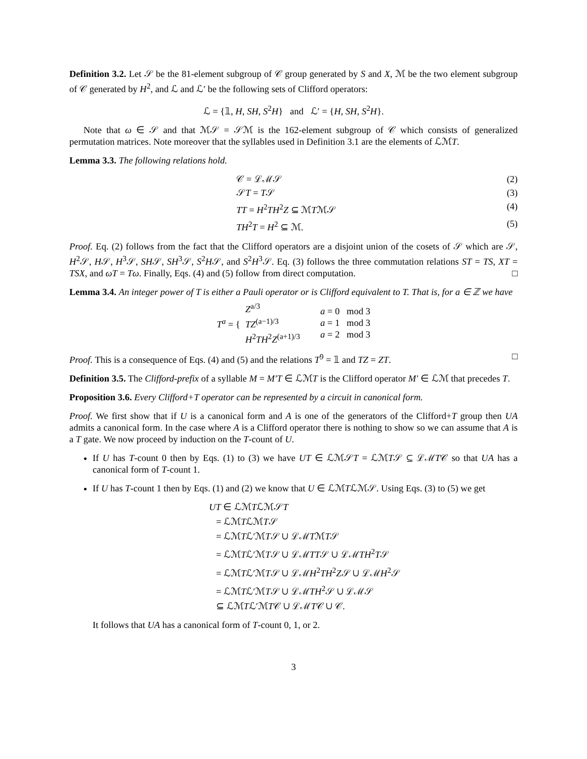Definition 3.2. Let 𝒮 be the 81-element subgroup of 𝒞 group generated by S and X, ℳ be the two element subgroup of 𝒞 generated by H<sup>2</sup>, and ℒ and ℒ′ be the following sets of Clifford operators:
ℒ = {𝟙, H, SH, S<sup>2</sup>H} and ℒ′ = {H, SH, S<sup>2</sup>H}.
Note that ω ∈ 𝒮 and that ℳ𝒮 = 𝒮ℳ is the 162-element subgroup of 𝒞 which consists of generalized permutation matrices. Note moreover that the syllables used in Definition 3.1 are the elements of ℒℳT.
Lemma 3.3. The following relations hold.
𝒞 = ℒℳ𝒮 (2)
𝒮T = T𝒮 (3)
TT = H<sup>2</sup>TH<sup>2</sup>Z ⊆ ℳTℳ𝒮 (4)
TH<sup>2</sup>T = H<sup>2</sup> ⊆ ℳ. (5)
Proof. Eq. (2) follows from the fact that the Clifford operators are a disjoint union of the cosets of 𝒮 which are 𝒮, H<sup>2</sup>𝒮, H𝒮, H<sup>3</sup>𝒮, SH𝒮, SH<sup>3</sup>𝒮, S<sup>2</sup>H𝒮, and S<sup>2</sup>H<sup>3</sup>𝒮. Eq. (3) follows the three commutation relations ST = TS, XT = TSX, and ωT = Tω. Finally, Eqs. (4) and (5) follow from direct computation. □
Lemma 3.4. An integer power of T is either a Pauli operator or is Clifford equivalent to T. That is, for a ∈ ℤ we have
T<sup>a</sup> = { Z<sup>a/3</sup>
TZ<sup>(a−1)/3</sup>
H<sup>2</sup>TH<sup>2</sup>Z<sup>(a+1)/3</sup> a = 0 mod 3
a = 1 mod 3
a = 2 mod 3
Proof. This is a consequence of Eqs. (4) and (5) and the relations T<sup>9</sup> = 𝟙 and TZ = ZT. □
Definition 3.5. The Clifford-prefix of a syllable M = M′T ∈ ℒℳT is the Clifford operator M′ ∈ ℒℳ that precedes T.
Proposition 3.6. Every Clifford+T operator can be represented by a circuit in canonical form.
Proof. We first show that if U is a canonical form and A is one of the generators of the Clifford+T group then UA admits a canonical form. In the case where A is a Clifford operator there is nothing to show so we can assume that A is a T gate. We now proceed by induction on the T-count of U.
If U has T-count 0 then by Eqs. (1) to (3) we have UT ∈ ℒℳ𝒮T = ℒℳT𝒮 ⊆ ℒℳT𝒞 so that UA has a canonical form of T-count 1.
If U has T-count 1 then by Eqs. (1) and (2) we know that U ∈ ℒℳTℒℳ𝒮. Using Eqs. (3) to (5) we get
UT ∈ ℒℳTℒℳ𝒮T
= ℒℳTℒℳT𝒮
= ℒℳTℒ′ℳT𝒮 ∪ ℒℳTℳT𝒮
= ℒℳTℒ′ℳT𝒮 ∪ ℒℳTT𝒮 ∪ ℒℳTH<sup>2</sup>T𝒮
= ℒℳTℒ′ℳT𝒮 ∪ ℒℳH<sup>2</sup>TH<sup>2</sup>Z𝒮 ∪ ℒℳH<sup>2</sup>𝒮
= ℒℳTℒ′ℳT𝒮 ∪ ℒℳTH<sup>2</sup>𝒮 ∪ ℒℳ𝒮
⊆ ℒℳTℒ′ℳT𝒞 ∪ ℒℳT𝒞 ∪ 𝒞.
It follows that UA has a canonical form of T-count 0, 1, or 2.
3